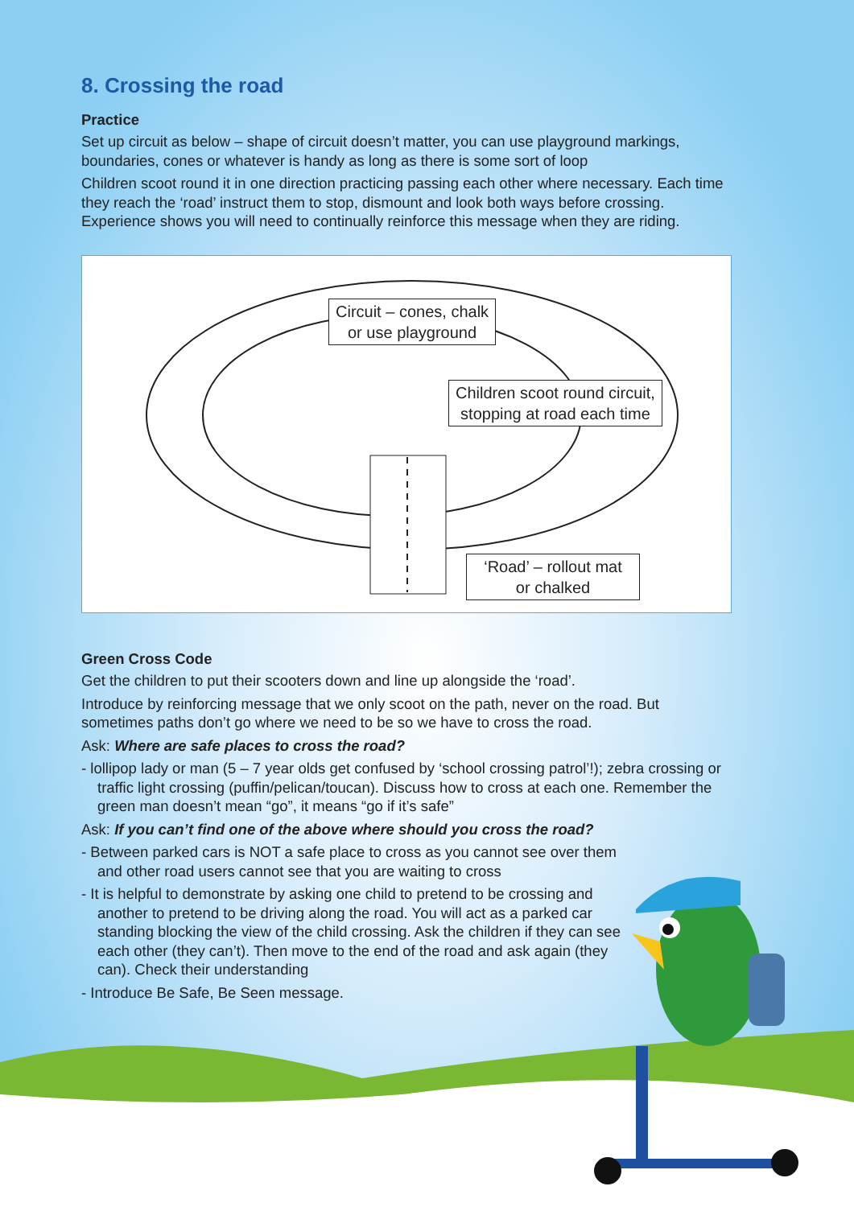8. Crossing the road
Practice
Set up circuit as below – shape of circuit doesn’t matter, you can use playground markings, boundaries, cones or whatever is handy as long as there is some sort of loop
Children scoot round it in one direction practicing passing each other where necessary. Each time they reach the ‘road’ instruct them to stop, dismount and look both ways before crossing. Experience shows you will need to continually reinforce this message when they are riding.
Circuit – cones, chalk
or use playground
Children scoot round circuit,
stopping at road each time
‘Road’ – rollout mat
or chalked
Green Cross Code
Get the children to put their scooters down and line up alongside the ‘road’.
Introduce by reinforcing message that we only scoot on the path, never on the road. But sometimes paths don’t go where we need to be so we have to cross the road.
Ask: Where are safe places to cross the road?
- lollipop lady or man (5 – 7 year olds get confused by ‘school crossing patrol’!); zebra crossing or traffic light crossing (puffin/pelican/toucan). Discuss how to cross at each one. Remember the green man doesn’t mean “go”, it means “go if it’s safe”
Ask: If you can’t find one of the above where should you cross the road?
- Between parked cars is NOT a safe place to cross as you cannot see over them and other road users cannot see that you are waiting to cross
- It is helpful to demonstrate by asking one child to pretend to be crossing and another to pretend to be driving along the road. You will act as a parked car standing blocking the view of the child crossing. Ask the children if they can see each other (they can’t). Then move to the end of the road and ask again (they can). Check their understanding
- Introduce Be Safe, Be Seen message.